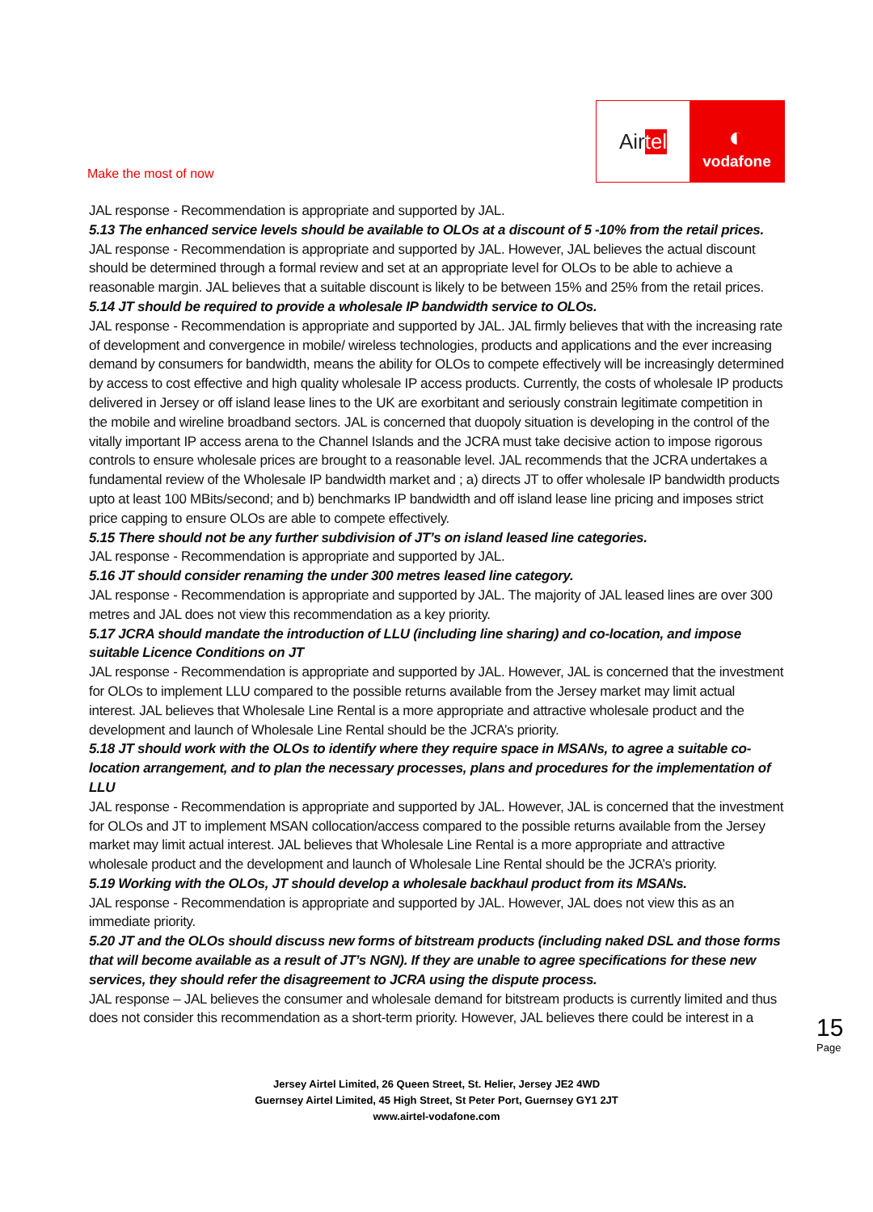Air tel
◐
vodafone
Make the most of now
JAL response - Recommendation is appropriate and supported by JAL.
5.13 The enhanced service levels should be available to OLOs at a discount of 5 -10% from the retail prices.
JAL response - Recommendation is appropriate and supported by JAL. However, JAL believes the actual discount should be determined through a formal review and set at an appropriate level for OLOs to be able to achieve a reasonable margin. JAL believes that a suitable discount is likely to be between 15% and 25% from the retail prices.
5.14 JT should be required to provide a wholesale IP bandwidth service to OLOs.
JAL response - Recommendation is appropriate and supported by JAL. JAL firmly believes that with the increasing rate of development and convergence in mobile/ wireless technologies, products and applications and the ever increasing demand by consumers for bandwidth, means the ability for OLOs to compete effectively will be increasingly determined by access to cost effective and high quality wholesale IP access products. Currently, the costs of wholesale IP products delivered in Jersey or off island lease lines to the UK are exorbitant and seriously constrain legitimate competition in the mobile and wireline broadband sectors. JAL is concerned that duopoly situation is developing in the control of the vitally important IP access arena to the Channel Islands and the JCRA must take decisive action to impose rigorous controls to ensure wholesale prices are brought to a reasonable level. JAL recommends that the JCRA undertakes a fundamental review of the Wholesale IP bandwidth market and ; a) directs JT to offer wholesale IP bandwidth products upto at least 100 MBits/second; and b) benchmarks IP bandwidth and off island lease line pricing and imposes strict price capping to ensure OLOs are able to compete effectively.
5.15 There should not be any further subdivision of JT’s on island leased line categories.
JAL response - Recommendation is appropriate and supported by JAL.
5.16 JT should consider renaming the under 300 metres leased line category.
JAL response - Recommendation is appropriate and supported by JAL. The majority of JAL leased lines are over 300 metres and JAL does not view this recommendation as a key priority.
5.17 JCRA should mandate the introduction of LLU (including line sharing) and co-location, and impose suitable Licence Conditions on JT
JAL response - Recommendation is appropriate and supported by JAL. However, JAL is concerned that the investment for OLOs to implement LLU compared to the possible returns available from the Jersey market may limit actual interest. JAL believes that Wholesale Line Rental is a more appropriate and attractive wholesale product and the development and launch of Wholesale Line Rental should be the JCRA’s priority.
5.18 JT should work with the OLOs to identify where they require space in MSANs, to agree a suitable co-location arrangement, and to plan the necessary processes, plans and procedures for the implementation of LLU
JAL response - Recommendation is appropriate and supported by JAL. However, JAL is concerned that the investment for OLOs and JT to implement MSAN collocation/access compared to the possible returns available from the Jersey market may limit actual interest. JAL believes that Wholesale Line Rental is a more appropriate and attractive wholesale product and the development and launch of Wholesale Line Rental should be the JCRA’s priority.
5.19 Working with the OLOs, JT should develop a wholesale backhaul product from its MSANs.
JAL response - Recommendation is appropriate and supported by JAL. However, JAL does not view this as an immediate priority.
5.20 JT and the OLOs should discuss new forms of bitstream products (including naked DSL and those forms that will become available as a result of JT’s NGN). If they are unable to agree specifications for these new services, they should refer the disagreement to JCRA using the dispute process.
JAL response – JAL believes the consumer and wholesale demand for bitstream products is currently limited and thus does not consider this recommendation as a short-term priority. However, JAL believes there could be interest in a
15
Page
Jersey Airtel Limited, 26 Queen Street, St. Helier, Jersey JE2 4WD
Guernsey Airtel Limited, 45 High Street, St Peter Port, Guernsey GY1 2JT
www.airtel-vodafone.com